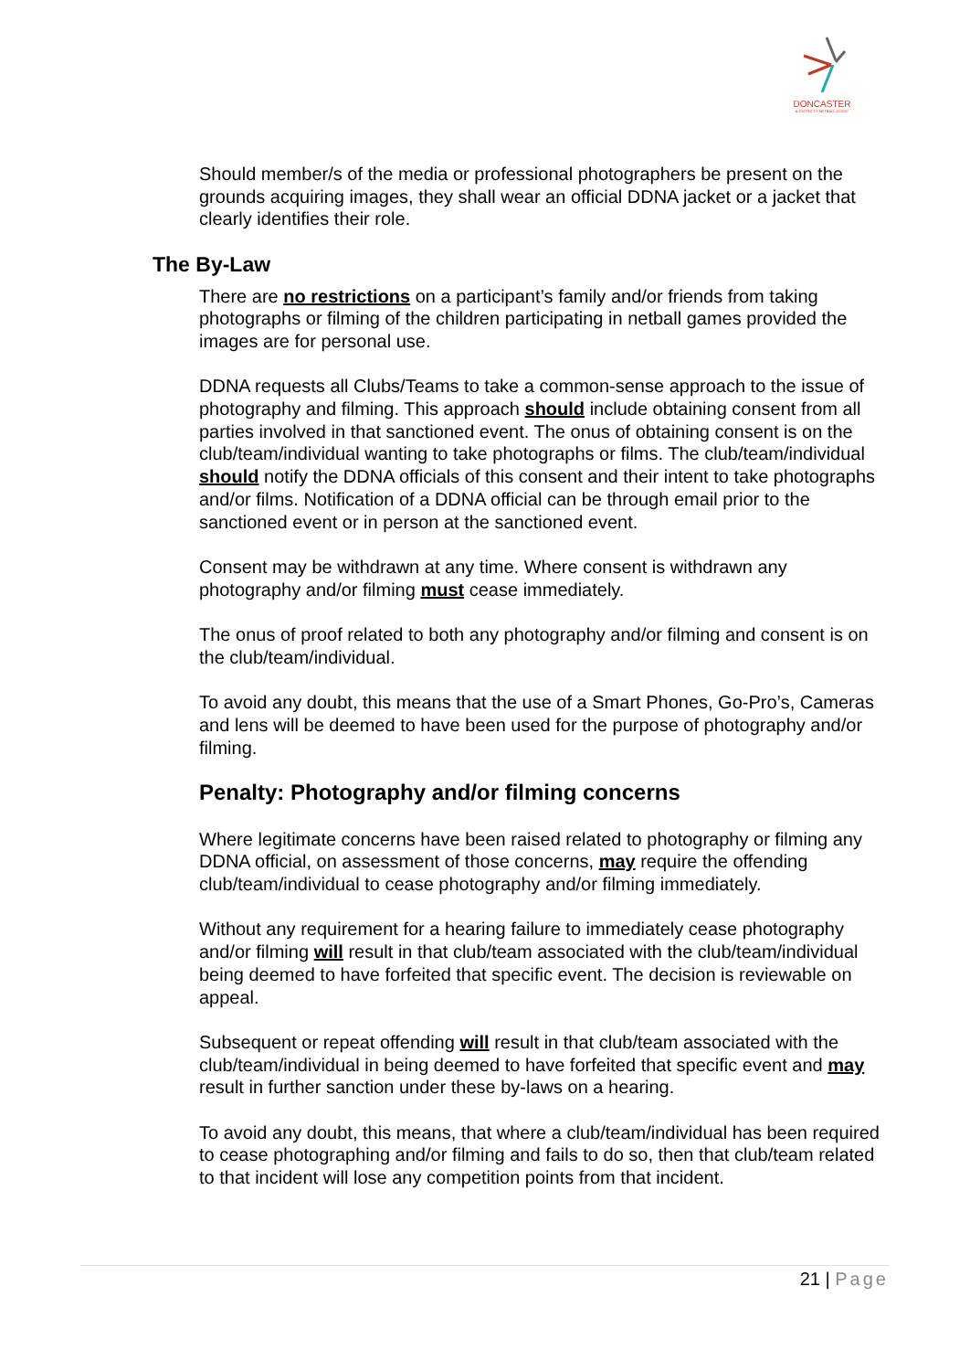DONCASTER
& DISTRICTS NETBALL ASSOC
Should member/s of the media or professional photographers be present on the grounds acquiring images, they shall wear an official DDNA jacket or a jacket that clearly identifies their role.
The By-Law
There are no restrictions on a participant’s family and/or friends from taking photographs or filming of the children participating in netball games provided the images are for personal use.
DDNA requests all Clubs/Teams to take a common-sense approach to the issue of photography and filming. This approach should include obtaining consent from all parties involved in that sanctioned event. The onus of obtaining consent is on the club/team/individual wanting to take photographs or films. The club/team/individual should notify the DDNA officials of this consent and their intent to take photographs and/or films. Notification of a DDNA official can be through email prior to the sanctioned event or in person at the sanctioned event.
Consent may be withdrawn at any time. Where consent is withdrawn any photography and/or filming must cease immediately.
The onus of proof related to both any photography and/or filming and consent is on the club/team/individual.
To avoid any doubt, this means that the use of a Smart Phones, Go-Pro’s, Cameras and lens will be deemed to have been used for the purpose of photography and/or filming.
Penalty: Photography and/or filming concerns
Where legitimate concerns have been raised related to photography or filming any DDNA official, on assessment of those concerns, may require the offending club/team/individual to cease photography and/or filming immediately.
Without any requirement for a hearing failure to immediately cease photography and/or filming will result in that club/team associated with the club/team/individual being deemed to have forfeited that specific event. The decision is reviewable on appeal.
Subsequent or repeat offending will result in that club/team associated with the club/team/individual in being deemed to have forfeited that specific event and may result in further sanction under these by-laws on a hearing.
To avoid any doubt, this means, that where a club/team/individual has been required to cease photographing and/or filming and fails to do so, then that club/team related to that incident will lose any competition points from that incident.
21 | Page